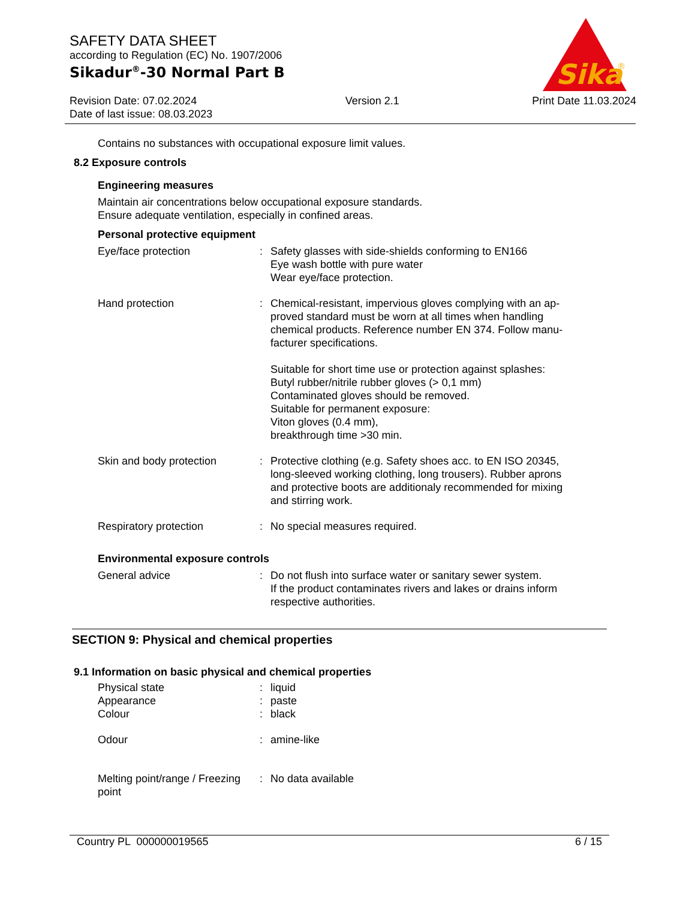SAFETY DATA SHEET
according to Regulation (EC) No. 1907/2006
Sikadur<sup>®</sup>-30 Normal Part B
Revision Date: 07.02.2024
Date of last issue: 08.03.2023
Version 2.1 Print Date 11.03.2024
Sika
®
Contains no substances with occupational exposure limit values.
8.2 Exposure controls
Engineering measures
Maintain air concentrations below occupational exposure standards.
Ensure adequate ventilation, especially in confined areas.
Personal protective equipment
Eye/face protection : Safety glasses with side-shields conforming to EN166
Eye wash bottle with pure water
Wear eye/face protection.
Hand protection : Chemical-resistant, impervious gloves complying with an ap-proved standard must be worn at all times when handling chemical products. Reference number EN 374. Follow manu-facturer specifications.
Suitable for short time use or protection against splashes:
Butyl rubber/nitrile rubber gloves (> 0,1 mm)
Contaminated gloves should be removed.
Suitable for permanent exposure:
Viton gloves (0.4 mm),
breakthrough time >30 min.
Skin and body protection : Protective clothing (e.g. Safety shoes acc. to EN ISO 20345, long-sleeved working clothing, long trousers). Rubber aprons and protective boots are additionaly recommended for mixing and stirring work.
Respiratory protection : No special measures required.
Environmental exposure controls
General advice : Do not flush into surface water or sanitary sewer system.
If the product contaminates rivers and lakes or drains inform respective authorities.
SECTION 9: Physical and chemical properties
9.1 Information on basic physical and chemical properties
Physical state : liquid
Appearance : paste
Colour : black
Odour : amine-like
Melting point/range / Freezing point
: No data available
Country PL 000000019565 6 / 15